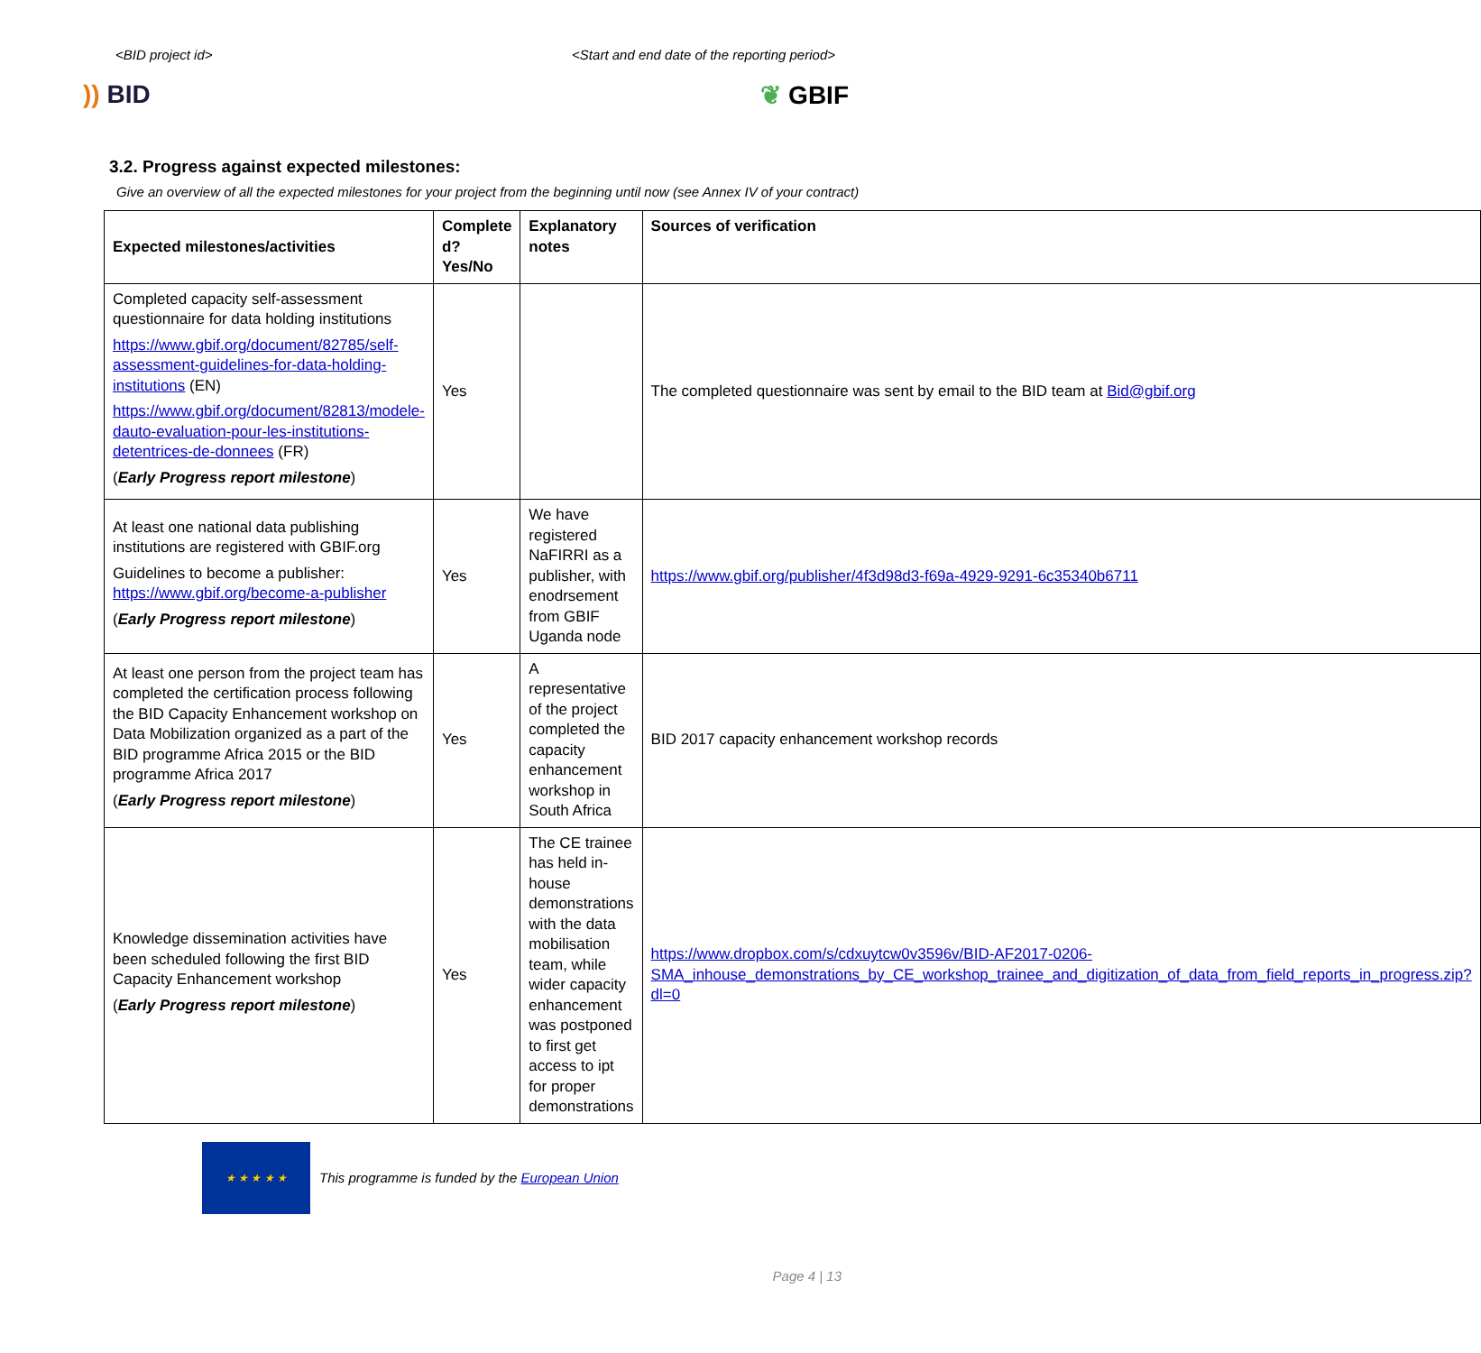<BID project id> <Start and end date of the reporting period>
)) BID ❦ GBIF
3.2. Progress against expected milestones:
Give an overview of all the expected milestones for your project from the beginning until now (see Annex IV of your contract)
| Expected milestones/activities | Complete d? Yes/No | Explanatory notes | Sources of verification |
| --- | --- | --- | --- |
| Completed capacity self-assessment questionnaire for data holding institutions https://www.gbif.org/document/82785/self-assessment-guidelines-for-data-holding-institutions (EN) https://www.gbif.org/document/82813/modele-dauto-evaluation-pour-les-institutions-detentrices-de-donnees (FR) ( Early Progress report milestone ) | Yes | | The completed questionnaire was sent by email to the BID team at Bid@gbif.org |
| At least one national data publishing institutions are registered with GBIF.org Guidelines to become a publisher: https://www.gbif.org/become-a-publisher ( Early Progress report milestone ) | Yes | We have registered NaFIRRI as a publisher, with enodrsement from GBIF Uganda node | https://www.gbif.org/publisher/4f3d98d3-f69a-4929-9291-6c35340b6711 |
| At least one person from the project team has completed the certification process following the BID Capacity Enhancement workshop on Data Mobilization organized as a part of the BID programme Africa 2015 or the BID programme Africa 2017 ( Early Progress report milestone ) | Yes | A representative of the project completed the capacity enhancement workshop in South Africa | BID 2017 capacity enhancement workshop records |
| Knowledge dissemination activities have been scheduled following the first BID Capacity Enhancement workshop ( Early Progress report milestone ) | Yes | The CE trainee has held in-house demonstrations with the data mobilisation team, while wider capacity enhancement was postponed to first get access to ipt for proper demonstrations | https://www.dropbox.com/s/cdxuytcw0v3596v/BID-AF2017-0206-SMA_inhouse_demonstrations_by_CE_workshop_trainee_and_digitization_of_data_from_field_reports_in_progress.zip?dl=0 |
★ ★ ★ ★ ★
This programme is funded by the European Union
Page 4 | 13